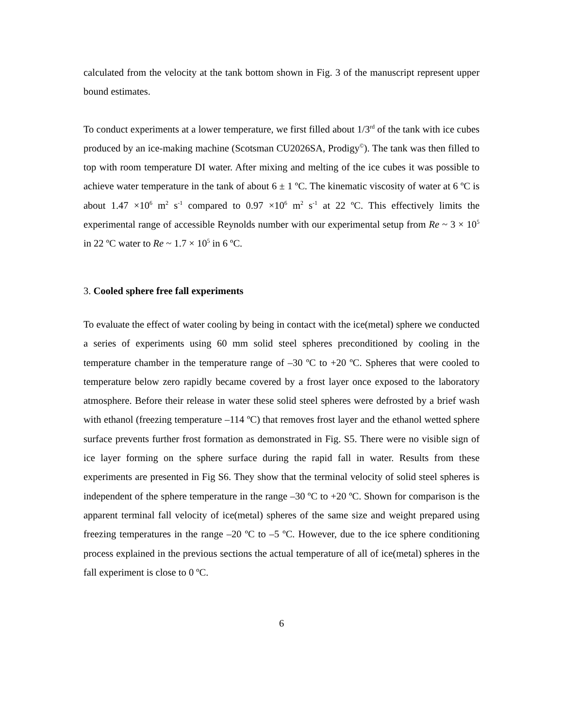calculated from the velocity at the tank bottom shown in Fig. 3 of the manuscript represent upper bound estimates.
To conduct experiments at a lower temperature, we first filled about 1/3<sup>rd</sup> of the tank with ice cubes produced by an ice-making machine (Scotsman CU2026SA, Prodigy<sup>©</sup>). The tank was then filled to top with room temperature DI water. After mixing and melting of the ice cubes it was possible to achieve water temperature in the tank of about 6 ± 1 ºC. The kinematic viscosity of water at 6 ºC is about 1.47 ×10<sup>6</sup> m<sup>2</sup> s<sup>-1</sup> compared to 0.97 ×10<sup>6</sup> m<sup>2</sup> s<sup>-1</sup> at 22 ºC. This effectively limits the experimental range of accessible Reynolds number with our experimental setup from Re ~ 3 × 10<sup>5</sup> in 22 ºC water to Re ~ 1.7 × 10<sup>5</sup> in 6 ºC.
3. Cooled sphere free fall experiments
To evaluate the effect of water cooling by being in contact with the ice(metal) sphere we conducted a series of experiments using 60 mm solid steel spheres preconditioned by cooling in the temperature chamber in the temperature range of –30 ºC to +20 ºC. Spheres that were cooled to temperature below zero rapidly became covered by a frost layer once exposed to the laboratory atmosphere. Before their release in water these solid steel spheres were defrosted by a brief wash with ethanol (freezing temperature –114 ºC) that removes frost layer and the ethanol wetted sphere surface prevents further frost formation as demonstrated in Fig. S5. There were no visible sign of ice layer forming on the sphere surface during the rapid fall in water. Results from these experiments are presented in Fig S6. They show that the terminal velocity of solid steel spheres is independent of the sphere temperature in the range –30 ºC to +20 ºC. Shown for comparison is the apparent terminal fall velocity of ice(metal) spheres of the same size and weight prepared using freezing temperatures in the range –20 ºC to –5 ºC. However, due to the ice sphere conditioning process explained in the previous sections the actual temperature of all of ice(metal) spheres in the fall experiment is close to 0 ºC.
6